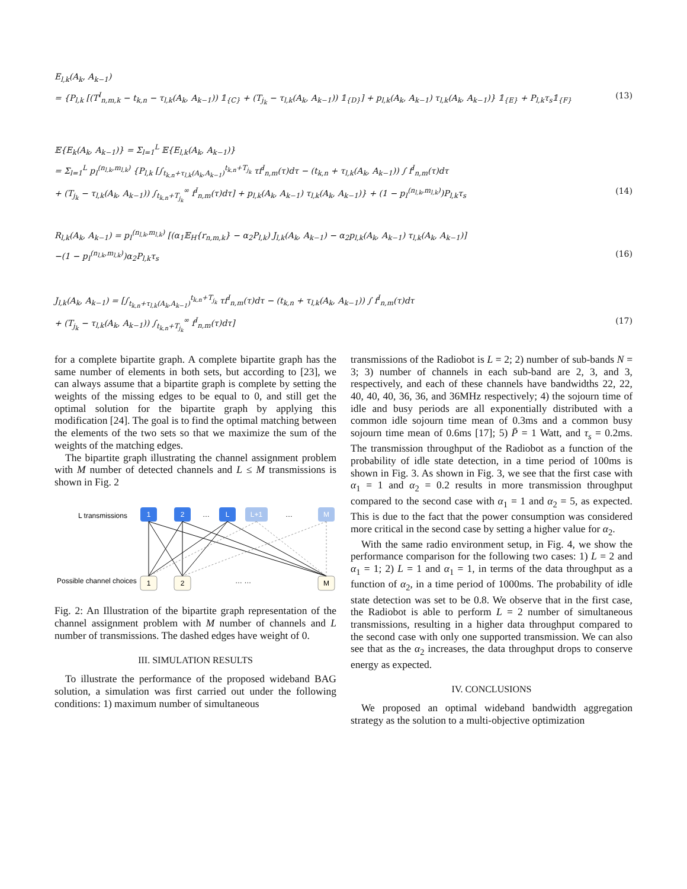E<sub>l,k</sub>(A<sub>k</sub>, A<sub>k−1</sub>)
= {P<sub>l,k</sub> [(T<sup>I</sup><sub>n,m,k</sub> − t<sub>k,n</sub> − τ<sub>l,k</sub>(A<sub>k</sub>, A<sub>k−1</sub>)) 𝟙<sub>{C}</sub> + (T<sub>j<sub>k</sub></sub> − τ<sub>l,k</sub>(A<sub>k</sub>, A<sub>k−1</sub>)) 𝟙<sub>{D}</sub>] + p<sub>l,k</sub>(A<sub>k</sub>, A<sub>k−1</sub>) τ<sub>l,k</sub>(A<sub>k</sub>, A<sub>k−1</sub>)} 𝟙<sub>{E}</sub> + P<sub>l,k</sub>τ<sub>s</sub>𝟙<sub>{F}</sub> (13)
𝔼{E<sub>k</sub>(A<sub>k</sub>, A<sub>k−1</sub>)} = Σ<sub>l=1</sub><sup>L</sup> 𝔼{E<sub>l,k</sub>(A<sub>k</sub>, A<sub>k−1</sub>)}
= Σ<sub>l=1</sub><sup>L</sup> p<sub>I</sub><sup>(n<sub>l,k</sub>,m<sub>l,k</sub>)</sup> {P<sub>l,k</sub> [∫<sub>t<sub>k,n</sub>+τ<sub>l,k</sub>(A<sub>k</sub>,A<sub>k−1</sub>)</sub><sup>t<sub>k,n</sub>+T<sub>j<sub>k</sub></sub></sup> τf<sup>I</sup><sub>n,m</sub>(τ)dτ − (t<sub>k,n</sub> + τ<sub>l,k</sub>(A<sub>k</sub>, A<sub>k−1</sub>)) ∫ f<sup>I</sup><sub>n,m</sub>(τ)dτ
+ (T<sub>j<sub>k</sub></sub> − τ<sub>l,k</sub>(A<sub>k</sub>, A<sub>k−1</sub>)) ∫<sub>t<sub>k,n</sub>+T<sub>j<sub>k</sub></sub></sub><sup>∞</sup> f<sup>I</sup><sub>n,m</sub>(τ)dτ] + p<sub>l,k</sub>(A<sub>k</sub>, A<sub>k−1</sub>) τ<sub>l,k</sub>(A<sub>k</sub>, A<sub>k−1</sub>)} + (1 − p<sub>I</sub><sup>(n<sub>l,k</sub>,m<sub>l,k</sub>)</sup>)P<sub>l,k</sub>τ<sub>s</sub> (14)
R<sub>l,k</sub>(A<sub>k</sub>, A<sub>k−1</sub>) = p<sub>I</sub><sup>(n<sub>l,k</sub>,m<sub>l,k</sub>)</sup> [(α<sub>1</sub>𝔼<sub>H</sub>{r<sub>n,m,k</sub>} − α<sub>2</sub>P<sub>l,k</sub>) J<sub>l,k</sub>(A<sub>k</sub>, A<sub>k−1</sub>) − α<sub>2</sub>p<sub>l,k</sub>(A<sub>k</sub>, A<sub>k−1</sub>) τ<sub>l,k</sub>(A<sub>k</sub>, A<sub>k−1</sub>)]
−(1 − p<sub>I</sub><sup>(n<sub>l,k</sub>,m<sub>l,k</sub>)</sup>)α<sub>2</sub>P<sub>l,k</sub>τ<sub>s</sub> (16)
J<sub>l,k</sub>(A<sub>k</sub>, A<sub>k−1</sub>) = [∫<sub>t<sub>k,n</sub>+τ<sub>l,k</sub>(A<sub>k</sub>,A<sub>k−1</sub>)</sub><sup>t<sub>k,n</sub>+T<sub>j<sub>k</sub></sub></sup> τf<sup>I</sup><sub>n,m</sub>(τ)dτ − (t<sub>k,n</sub> + τ<sub>l,k</sub>(A<sub>k</sub>, A<sub>k−1</sub>)) ∫ f<sup>I</sup><sub>n,m</sub>(τ)dτ
+ (T<sub>j<sub>k</sub></sub> − τ<sub>l,k</sub>(A<sub>k</sub>, A<sub>k−1</sub>)) ∫<sub>t<sub>k,n</sub>+T<sub>j<sub>k</sub></sub></sub><sup>∞</sup> f<sup>I</sup><sub>n,m</sub>(τ)dτ] (17)
for a complete bipartite graph. A complete bipartite graph has the same number of elements in both sets, but according to [23], we can always assume that a bipartite graph is complete by setting the weights of the missing edges to be equal to 0, and still get the optimal solution for the bipartite graph by applying this modification [24]. The goal is to find the optimal matching between the elements of the two sets so that we maximize the sum of the weights of the matching edges.
The bipartite graph illustrating the channel assignment problem with M number of detected channels and L ≤ M transmissions is shown in Fig. 2
L transmissions
Possible channel choices
1
2
L
L+1
M
…
…
… …
1
2
M
Fig. 2: An Illustration of the bipartite graph representation of the channel assignment problem with M number of channels and L number of transmissions. The dashed edges have weight of 0.
III. SIMULATION RESULTS
To illustrate the performance of the proposed wideband BAG solution, a simulation was first carried out under the following conditions: 1) maximum number of simultaneous
transmissions of the Radiobot is L = 2; 2) number of sub-bands N = 3; 3) number of channels in each sub-band are 2, 3, and 3, respectively, and each of these channels have bandwidths 22, 22, 40, 40, 40, 36, 36, and 36MHz respectively; 4) the sojourn time of idle and busy periods are all exponentially distributed with a common idle sojourn time mean of 0.3ms and a common busy sojourn time mean of 0.6ms [17]; 5) P̄ = 1 Watt, and τ<sub>s</sub> = 0.2ms. The transmission throughput of the Radiobot as a function of the probability of idle state detection, in a time period of 100ms is shown in Fig. 3. As shown in Fig. 3, we see that the first case with α<sub>1</sub> = 1 and α<sub>2</sub> = 0.2 results in more transmission throughput compared to the second case with α<sub>1</sub> = 1 and α<sub>2</sub> = 5, as expected. This is due to the fact that the power consumption was considered more critical in the second case by setting a higher value for α<sub>2</sub>.
With the same radio environment setup, in Fig. 4, we show the performance comparison for the following two cases: 1) L = 2 and α<sub>1</sub> = 1; 2) L = 1 and α<sub>1</sub> = 1, in terms of the data throughput as a function of α<sub>2</sub>, in a time period of 1000ms. The probability of idle state detection was set to be 0.8. We observe that in the first case, the Radiobot is able to perform L = 2 number of simultaneous transmissions, resulting in a higher data throughput compared to the second case with only one supported transmission. We can also see that as the α<sub>2</sub> increases, the data throughput drops to conserve energy as expected.
IV. CONCLUSIONS
We proposed an optimal wideband bandwidth aggregation strategy as the solution to a multi-objective optimization